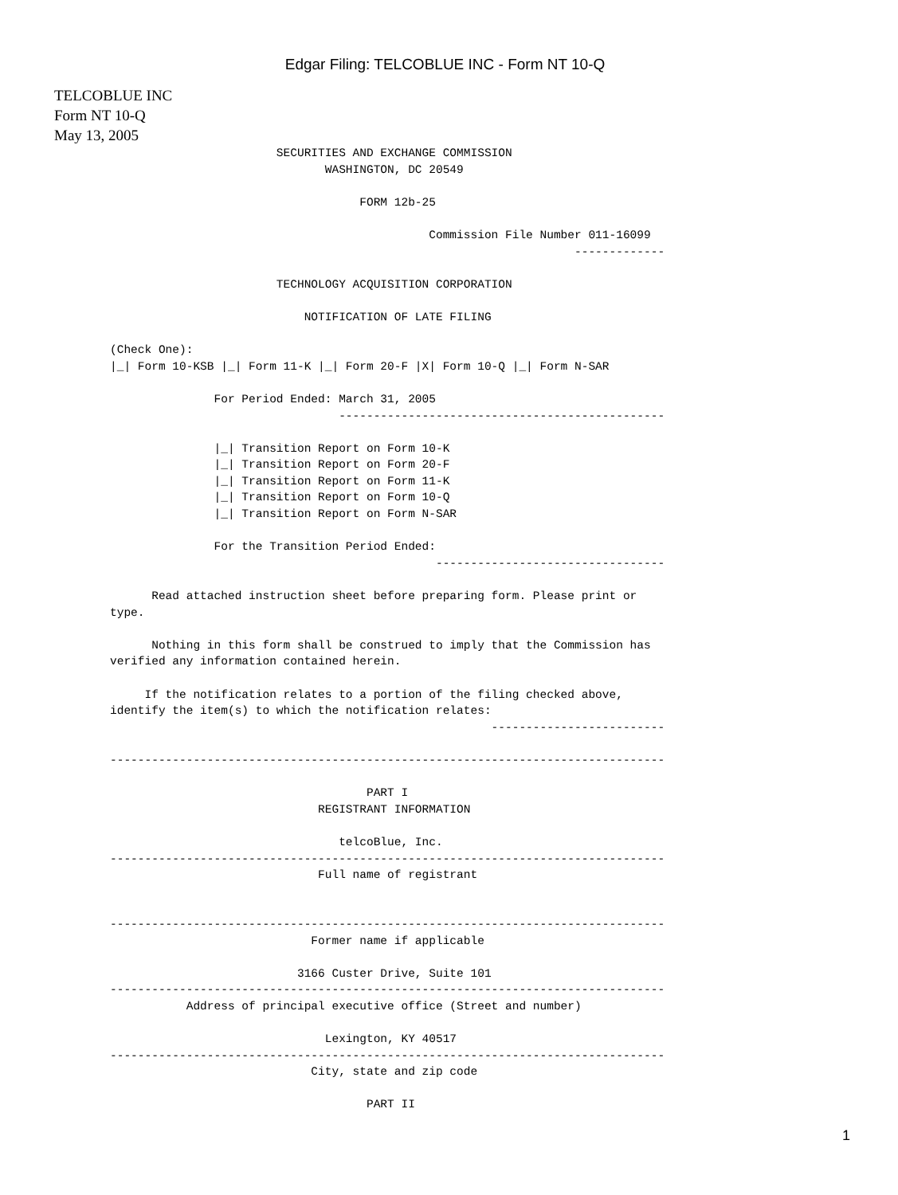Edgar Filing: TELCOBLUE INC - Form NT 10-Q
TELCOBLUE INC
Form NT 10-Q
May 13, 2005
                        SECURITIES AND EXCHANGE COMMISSION
                               WASHINGTON, DC 20549

                                    FORM 12b-25

                                              Commission File Number 011-16099
                                                                   -------------

                        TECHNOLOGY ACQUISITION CORPORATION

                            NOTIFICATION OF LATE FILING

(Check One):
|_| Form 10-KSB |_| Form 11-K |_| Form 20-F |X| Form 10-Q |_| Form N-SAR

               For Period Ended: March 31, 2005
                                 -----------------------------------------------

               |_| Transition Report on Form 10-K
               |_| Transition Report on Form 20-F
               |_| Transition Report on Form 11-K
               |_| Transition Report on Form 10-Q
               |_| Transition Report on Form N-SAR

               For the Transition Period Ended:
                                               ---------------------------------

      Read attached instruction sheet before preparing form. Please print or
type.

      Nothing in this form shall be construed to imply that the Commission has
verified any information contained herein.

     If the notification relates to a portion of the filing checked above,
identify the item(s) to which the notification relates:
                                                       -------------------------

--------------------------------------------------------------------------------

                                     PART I
                              REGISTRANT INFORMATION

                                 telcoBlue, Inc.
--------------------------------------------------------------------------------
                              Full name of registrant


--------------------------------------------------------------------------------
                             Former name if applicable

                           3166 Custer Drive, Suite 101
--------------------------------------------------------------------------------
           Address of principal executive office (Street and number)

                               Lexington, KY 40517
--------------------------------------------------------------------------------
                             City, state and zip code

                                     PART II
1